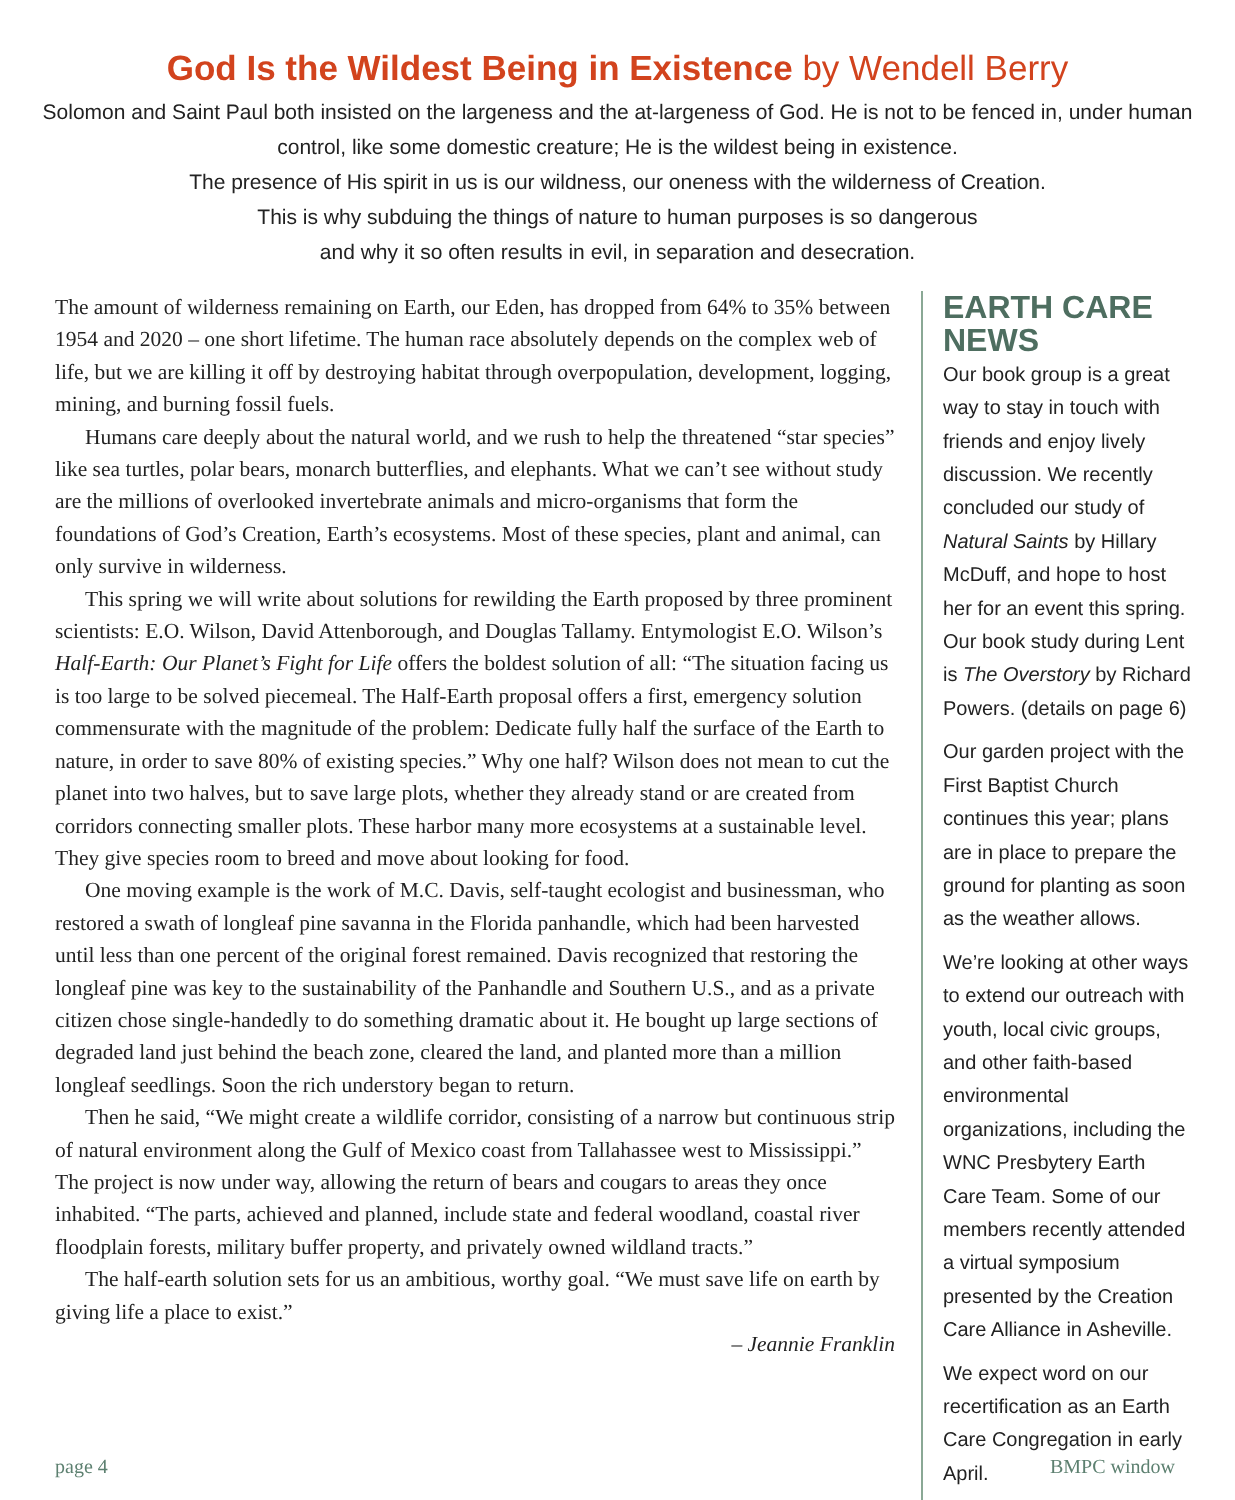God Is the Wildest Being in Existence by Wendell Berry
Solomon and Saint Paul both insisted on the largeness and the at-largeness of God. He is not to be fenced in, under human control, like some domestic creature; He is the wildest being in existence.
The presence of His spirit in us is our wildness, our oneness with the wilderness of Creation.
This is why subduing the things of nature to human purposes is so dangerous
and why it so often results in evil, in separation and desecration.
The amount of wilderness remaining on Earth, our Eden, has dropped from 64% to 35% between 1954 and 2020 – one short lifetime. The human race absolutely depends on the complex web of life, but we are killing it off by destroying habitat through overpopulation, development, logging, mining, and burning fossil fuels.
Humans care deeply about the natural world, and we rush to help the threatened “star species” like sea turtles, polar bears, monarch butterflies, and elephants. What we can’t see without study are the millions of overlooked invertebrate animals and micro-organisms that form the foundations of God’s Creation, Earth’s ecosystems. Most of these species, plant and animal, can only survive in wilderness.
This spring we will write about solutions for rewilding the Earth proposed by three prominent scientists: E.O. Wilson, David Attenborough, and Douglas Tallamy. Entymologist E.O. Wilson’s Half-Earth: Our Planet’s Fight for Life offers the boldest solution of all: “The situation facing us is too large to be solved piecemeal. The Half-Earth proposal offers a first, emergency solution commensurate with the magnitude of the problem: Dedicate fully half the surface of the Earth to nature, in order to save 80% of existing species.” Why one half? Wilson does not mean to cut the planet into two halves, but to save large plots, whether they already stand or are created from corridors connecting smaller plots. These harbor many more ecosystems at a sustainable level. They give species room to breed and move about looking for food.
One moving example is the work of M.C. Davis, self-taught ecologist and businessman, who restored a swath of longleaf pine savanna in the Florida panhandle, which had been harvested until less than one percent of the original forest remained. Davis recognized that restoring the longleaf pine was key to the sustainability of the Panhandle and Southern U.S., and as a private citizen chose single-handedly to do something dramatic about it. He bought up large sections of degraded land just behind the beach zone, cleared the land, and planted more than a million longleaf seedlings. Soon the rich understory began to return.
Then he said, “We might create a wildlife corridor, consisting of a narrow but continuous strip of natural environment along the Gulf of Mexico coast from Tallahassee west to Mississippi.” The project is now under way, allowing the return of bears and cougars to areas they once inhabited. “The parts, achieved and planned, include state and federal woodland, coastal river floodplain forests, military buffer property, and privately owned wildland tracts.”
The half-earth solution sets for us an ambitious, worthy goal. “We must save life on earth by giving life a place to exist.”
– Jeannie Franklin
EARTH CARE NEWS
Our book group is a great way to stay in touch with friends and enjoy lively discussion. We recently concluded our study of Natural Saints by Hillary McDuff, and hope to host her for an event this spring. Our book study during Lent is The Overstory by Richard Powers. (details on page 6)
Our garden project with the First Baptist Church continues this year; plans are in place to prepare the ground for planting as soon as the weather allows.
We’re looking at other ways to extend our outreach with youth, local civic groups, and other faith-based environmental organizations, including the WNC Presbytery Earth Care Team. Some of our members recently attended a virtual symposium presented by the Creation Care Alliance in Asheville.
We expect word on our recertification as an Earth Care Congregation in early April.
page 4 BMPC window